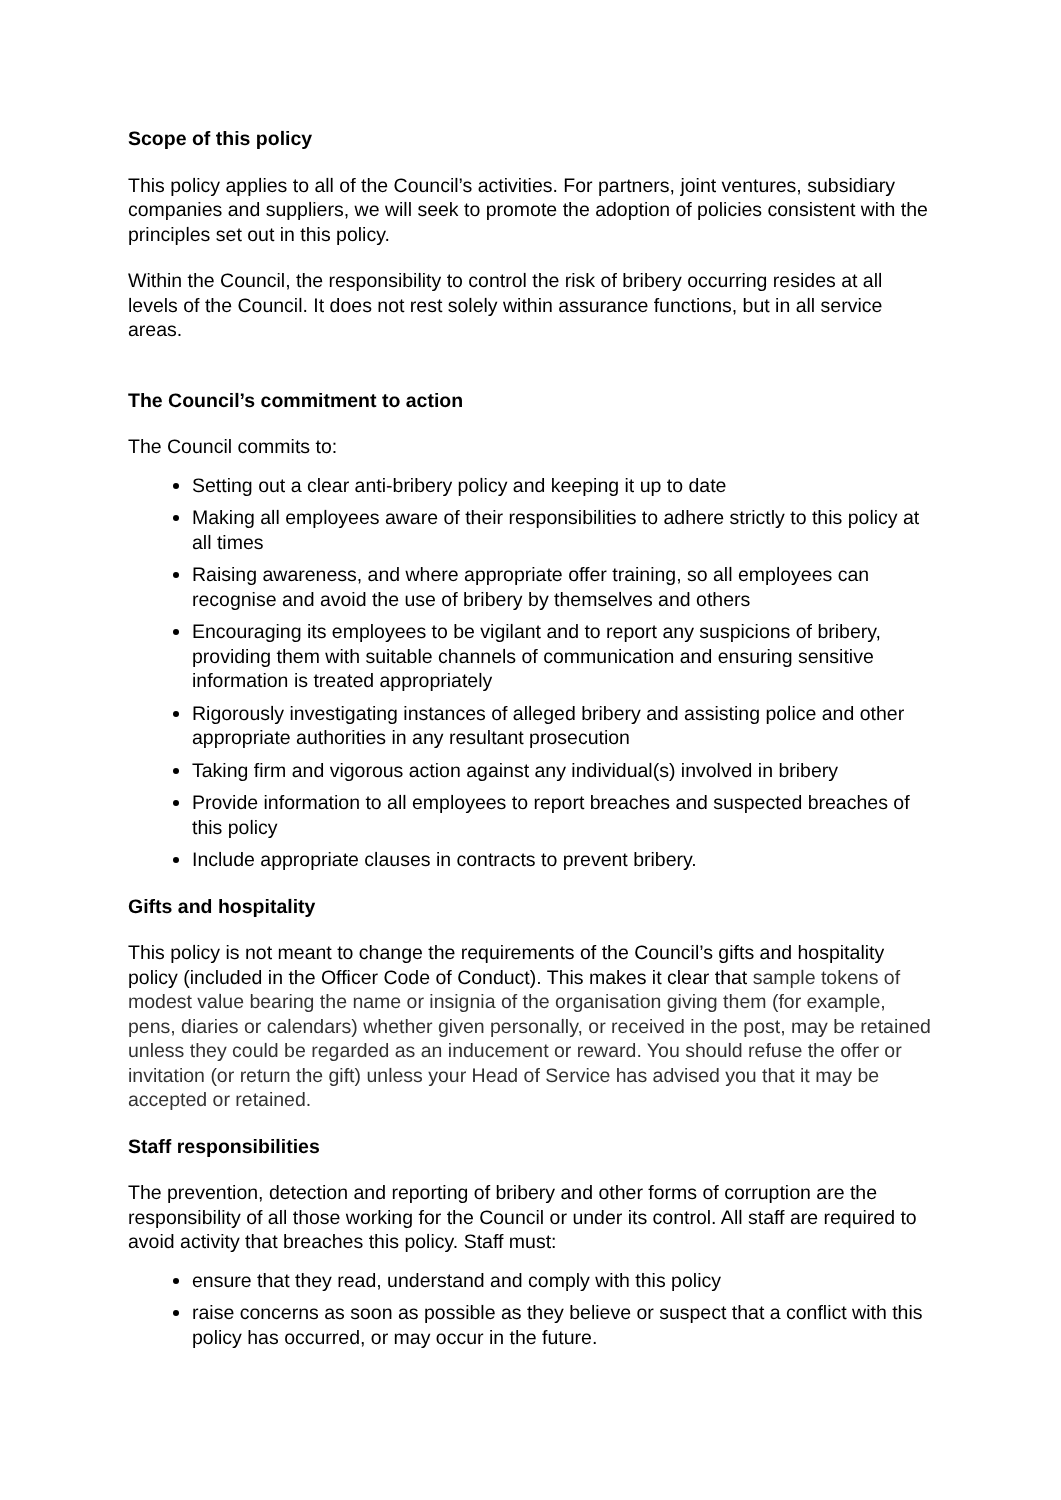Scope of this policy
This policy applies to all of the Council’s activities. For partners, joint ventures, subsidiary companies and suppliers, we will seek to promote the adoption of policies consistent with the principles set out in this policy.
Within the Council, the responsibility to control the risk of bribery occurring resides at all levels of the Council. It does not rest solely within assurance functions, but in all service areas.
The Council’s commitment to action
The Council commits to:
Setting out a clear anti-bribery policy and keeping it up to date
Making all employees aware of their responsibilities to adhere strictly to this policy at all times
Raising awareness, and where appropriate offer training, so all employees can recognise and avoid the use of bribery by themselves and others
Encouraging its employees to be vigilant and to report any suspicions of bribery, providing them with suitable channels of communication and ensuring sensitive information is treated appropriately
Rigorously investigating instances of alleged bribery and assisting police and other appropriate authorities in any resultant prosecution
Taking firm and vigorous action against any individual(s) involved in bribery
Provide information to all employees to report breaches and suspected breaches of this policy
Include appropriate clauses in contracts to prevent bribery.
Gifts and hospitality
This policy is not meant to change the requirements of the Council’s gifts and hospitality policy (included in the Officer Code of Conduct). This makes it clear that sample tokens of modest value bearing the name or insignia of the organisation giving them (for example, pens, diaries or calendars) whether given personally, or received in the post, may be retained unless they could be regarded as an inducement or reward. You should refuse the offer or invitation (or return the gift) unless your Head of Service has advised you that it may be accepted or retained.
Staff responsibilities
The prevention, detection and reporting of bribery and other forms of corruption are the responsibility of all those working for the Council or under its control. All staff are required to avoid activity that breaches this policy. Staff must:
ensure that they read, understand and comply with this policy
raise concerns as soon as possible as they believe or suspect that a conflict with this policy has occurred, or may occur in the future.